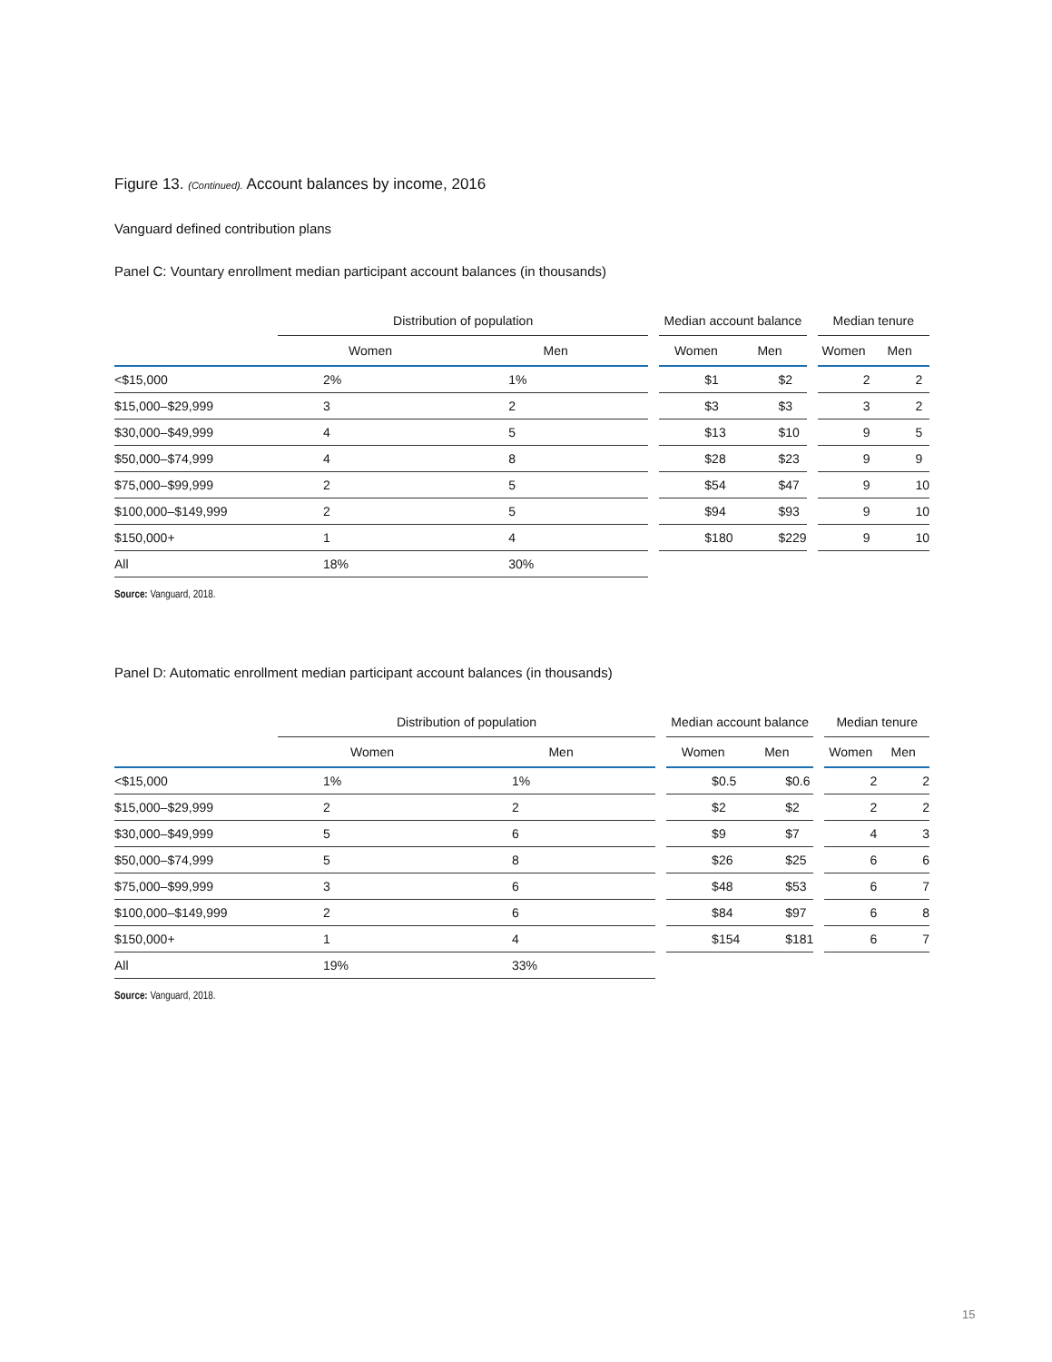Figure 13. (Continued). Account balances by income, 2016
Vanguard defined contribution plans
Panel C: Vountary enrollment median participant account balances (in thousands)
| | Distribution of population | | | Median account balance | | | Median tenure | |
| --- | --- | --- | --- | --- | --- | --- | --- | --- |
| | Women | Men | | Women | Men | | Women | Men |
| <$15,000 | 2% | 1% | | $1 | $2 | | 2 | 2 |
| $15,000–$29,999 | 3 | 2 | | $3 | $3 | | 3 | 2 |
| $30,000–$49,999 | 4 | 5 | | $13 | $10 | | 9 | 5 |
| $50,000–$74,999 | 4 | 8 | | $28 | $23 | | 9 | 9 |
| $75,000–$99,999 | 2 | 5 | | $54 | $47 | | 9 | 10 |
| $100,000–$149,999 | 2 | 5 | | $94 | $93 | | 9 | 10 |
| $150,000+ | 1 | 4 | | $180 | $229 | | 9 | 10 |
| All | 18% | 30% | | | | | | |
Source: Vanguard, 2018.
Panel D: Automatic enrollment median participant account balances (in thousands)
| | Distribution of population | | | Median account balance | | | Median tenure | |
| --- | --- | --- | --- | --- | --- | --- | --- | --- |
| | Women | Men | | Women | Men | | Women | Men |
| <$15,000 | 1% | 1% | | $0.5 | $0.6 | | 2 | 2 |
| $15,000–$29,999 | 2 | 2 | | $2 | $2 | | 2 | 2 |
| $30,000–$49,999 | 5 | 6 | | $9 | $7 | | 4 | 3 |
| $50,000–$74,999 | 5 | 8 | | $26 | $25 | | 6 | 6 |
| $75,000–$99,999 | 3 | 6 | | $48 | $53 | | 6 | 7 |
| $100,000–$149,999 | 2 | 6 | | $84 | $97 | | 6 | 8 |
| $150,000+ | 1 | 4 | | $154 | $181 | | 6 | 7 |
| All | 19% | 33% | | | | | | |
Source: Vanguard, 2018.
15